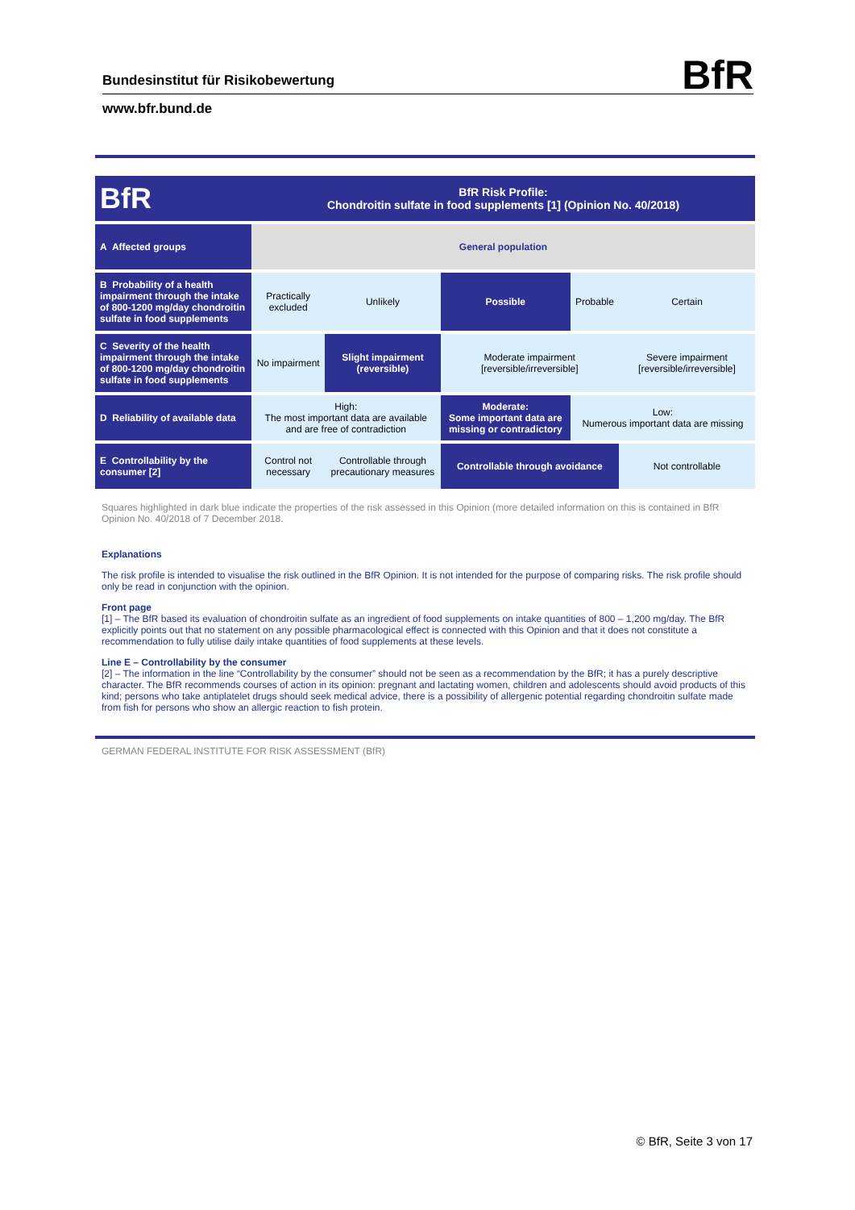Bundesinstitut für Risikobewertung
BfR
www.bfr.bund.de
| BfR | BfR Risk Profile: Chondroitin sulfate in food supplements [1] (Opinion No. 40/2018) | | | | |
| A Affected groups | General population | | | | |
| B Probability of a health impairment through the intake of 800-1200 mg/day chondroitin sulfate in food supplements | Practically excluded | Unlikely | Possible | Probable | Certain |
| C Severity of the health impairment through the intake of 800-1200 mg/day chondroitin sulfate in food supplements | No impairment | Slight impairment (reversible) | Moderate impairment [reversible/irreversible] | | Severe impairment [reversible/irreversible] |
| D Reliability of available data | High: The most important data are available and are free of contradiction | | Moderate: Some important data are missing or contradictory | Low: Numerous important data are missing | |
| E Controllability by the consumer [2] | Control not necessary | Controllable through precautionary measures | Controllable through avoidance | | Not controllable |
Squares highlighted in dark blue indicate the properties of the risk assessed in this Opinion (more detailed information on this is contained in BfR Opinion No. 40/2018 of 7 December 2018.
Explanations
The risk profile is intended to visualise the risk outlined in the BfR Opinion. It is not intended for the purpose of comparing risks. The risk profile should only be read in conjunction with the opinion.
Front page
[1] – The BfR based its evaluation of chondroitin sulfate as an ingredient of food supplements on intake quantities of 800 – 1,200 mg/day. The BfR explicitly points out that no statement on any possible pharmacological effect is connected with this Opinion and that it does not constitute a recommendation to fully utilise daily intake quantities of food supplements at these levels.
Line E – Controllability by the consumer
[2] – The information in the line “Controllability by the consumer” should not be seen as a recommendation by the BfR; it has a purely descriptive character. The BfR recommends courses of action in its opinion: pregnant and lactating women, children and adolescents should avoid products of this kind; persons who take antiplatelet drugs should seek medical advice, there is a possibility of allergenic potential regarding chondroitin sulfate made from fish for persons who show an allergic reaction to fish protein.
GERMAN FEDERAL INSTITUTE FOR RISK ASSESSMENT (BfR)
© BfR, Seite 3 von 17